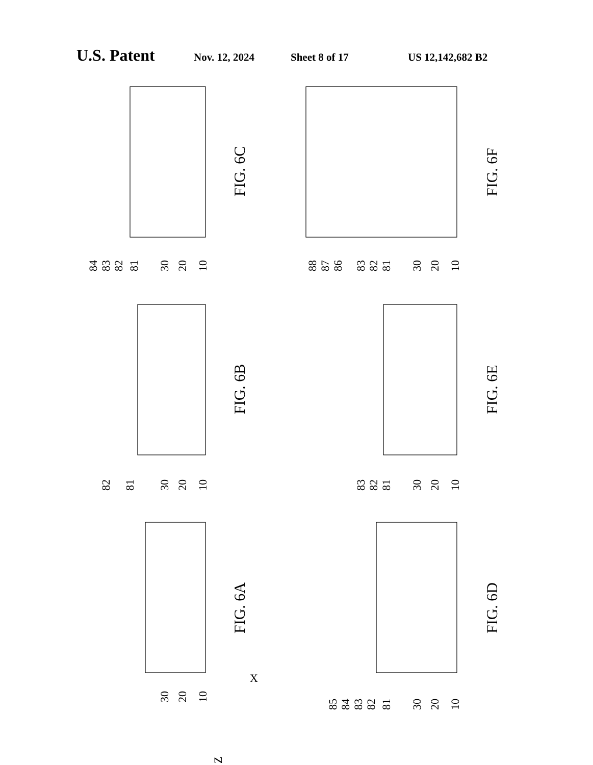U.S. Patent Nov. 12, 2024 Sheet 8 of 17 US 12,142,682 B2
FIG. 6A
FIG. 6B
FIG. 6C
FIG. 6D
FIG. 6E
FIG. 6F
30
20
10
82
81
30
20
10
84
83
82
81
30
20
10
85
84
83
82
81
30
20
10
83
82
81
30
20
10
88
87
86
83
82
81
30
20
10
Z
X